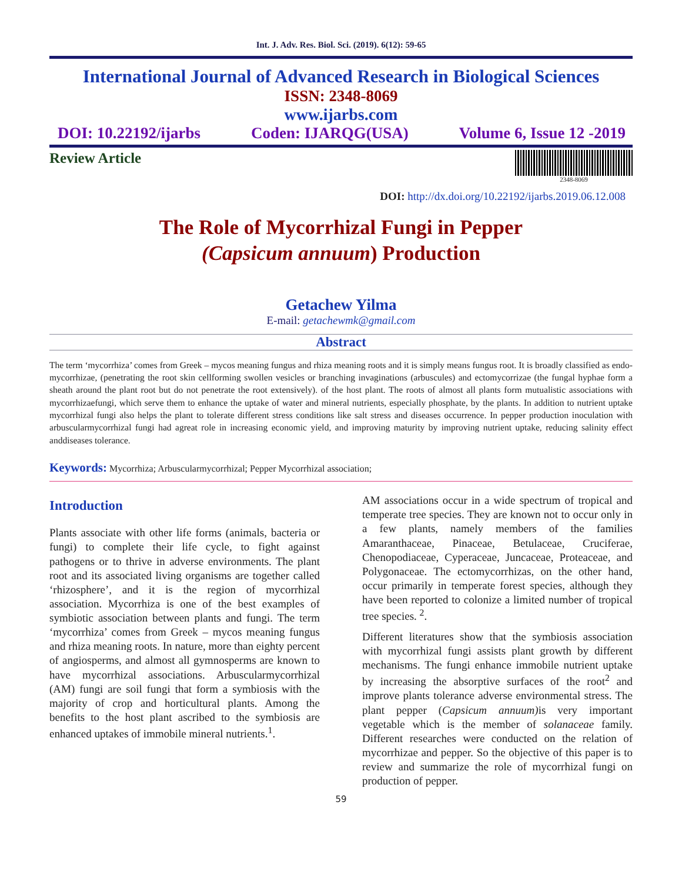Int. J. Adv. Res. Biol. Sci. (2019). 6(12): 59-65
International Journal of Advanced Research in Biological Sciences
ISSN: 2348-8069
www.ijarbs.com
DOI: 10.22192/ijarbs Coden: IJARQG(USA) Volume 6, Issue 12 -2019
Review Article
2348-8069
DOI: http://dx.doi.org/10.22192/ijarbs.2019.06.12.008
The Role of Mycorrhizal Fungi in Pepper
(Capsicum annuum) Production
Getachew Yilma
E-mail: getachewmk@gmail.com
Abstract
The term ‘mycorrhiza’ comes from Greek – mycos meaning fungus and rhiza meaning roots and it is simply means fungus root. It is broadly classified as endo-mycorrhizae, (penetrating the root skin cellforming swollen vesicles or branching invaginations (arbuscules) and ectomycorrizae (the fungal hyphae form a sheath around the plant root but do not penetrate the root extensively). of the host plant. The roots of almost all plants form mutualistic associations with mycorrhizaefungi, which serve them to enhance the uptake of water and mineral nutrients, especially phosphate, by the plants. In addition to nutrient uptake mycorrhizal fungi also helps the plant to tolerate different stress conditions like salt stress and diseases occurrence. In pepper production inoculation with arbuscularmycorrhizal fungi had agreat role in increasing economic yield, and improving maturity by improving nutrient uptake, reducing salinity effect anddiseases tolerance.
Keywords: Mycorrhiza; Arbuscularmycorrhizal; Pepper Mycorrhizal association;
Introduction
Plants associate with other life forms (animals, bacteria or fungi) to complete their life cycle, to fight against pathogens or to thrive in adverse environments. The plant root and its associated living organisms are together called ‘rhizosphere’, and it is the region of mycorrhizal association. Mycorrhiza is one of the best examples of symbiotic association between plants and fungi. The term ‘mycorrhiza’ comes from Greek – mycos meaning fungus and rhiza meaning roots. In nature, more than eighty percent of angiosperms, and almost all gymnosperms are known to have mycorrhizal associations. Arbuscularmycorrhizal (AM) fungi are soil fungi that form a symbiosis with the majority of crop and horticultural plants. Among the benefits to the host plant ascribed to the symbiosis are enhanced uptakes of immobile mineral nutrients.<sup>1</sup>.
AM associations occur in a wide spectrum of tropical and temperate tree species. They are known not to occur only in a few plants, namely members of the families Amaranthaceae, Pinaceae, Betulaceae, Cruciferae, Chenopodiaceae, Cyperaceae, Juncaceae, Proteaceae, and Polygonaceae. The ectomycorrhizas, on the other hand, occur primarily in temperate forest species, although they have been reported to colonize a limited number of tropical tree species. <sup>2</sup>.
Different literatures show that the symbiosis association with mycorrhizal fungi assists plant growth by different mechanisms. The fungi enhance immobile nutrient uptake by increasing the absorptive surfaces of the root<sup>2</sup> and improve plants tolerance adverse environmental stress. The plant pepper (Capsicum annuum) is very important vegetable which is the member of solanaceae family. Different researches were conducted on the relation of mycorrhizae and pepper. So the objective of this paper is to review and summarize the role of mycorrhizal fungi on production of pepper.
59